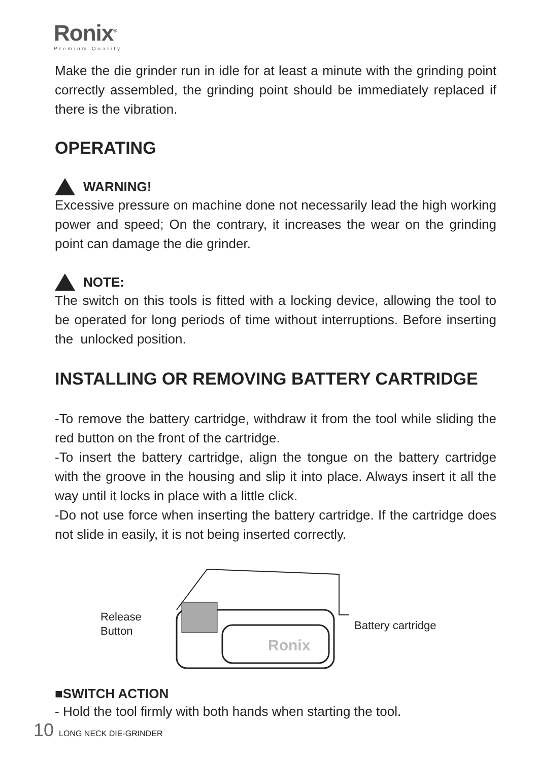Ronix<sup>®</sup>
Premium Quality
Make the die grinder run in idle for at least a minute with the grinding point correctly assembled, the grinding point should be immediately replaced if there is the vibration.
OPERATING
WARNING!
Excessive pressure on machine done not necessarily lead the high working power and speed; On the contrary, it increases the wear on the grinding point can damage the die grinder.
NOTE:
The switch on this tools is fitted with a locking device, allowing the tool to be operated for long periods of time without interruptions. Before inserting the unlocked position.
INSTALLING OR REMOVING BATTERY CARTRIDGE
-To remove the battery cartridge, withdraw it from the tool while sliding the red button on the front of the cartridge.
-To insert the battery cartridge, align the tongue on the battery cartridge with the groove in the housing and slip it into place. Always insert it all the way until it locks in place with a little click.
-Do not use force when inserting the battery cartridge. If the cartridge does not slide in easily, it is not being inserted correctly.
Release
Button
Ronix
Battery cartridge
■SWITCH ACTION
- Hold the tool firmly with both hands when starting the tool.
10 LONG NECK DIE-GRINDER